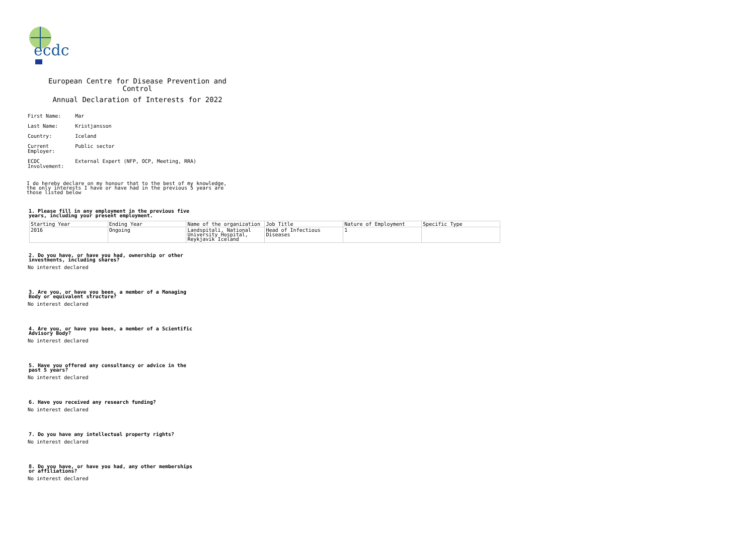ecdc
European Centre for Disease Prevention and Control
Annual Declaration of Interests for 2022
| First Name: | Mar |
| Last Name: | Kristjansson |
| Country: | Iceland |
| Current Employer: | Public sector |
| ECDC Involvement: | External Expert (NFP, OCP, Meeting, RRA) |
I do hereby declare on my honour that to the best of my knowledge, the only interests I have or have had in the previous 5 years are those listed below
1. Please fill in any employment in the previous five years, including your present employment.
| Starting Year | Ending Year | Name of the organization | Job Title | Nature of Employment | Specific Type |
| --- | --- | --- | --- | --- | --- |
| 2016 | Ongoing | Landspitali, National University Hospital, Reykjavik Iceland | Head of Infectious Diseases | 1 | |
2. Do you have, or have you had, ownership or other investments, including shares?
No interest declared
3. Are you, or have you been, a member of a Managing Body or equivalent structure?
No interest declared
4. Are you, or have you been, a member of a Scientific Advisory Body?
No interest declared
5. Have you offered any consultancy or advice in the past 5 years?
No interest declared
6. Have you received any research funding?
No interest declared
7. Do you have any intellectual property rights?
No interest declared
8. Do you have, or have you had, any other memberships or affiliations?
No interest declared